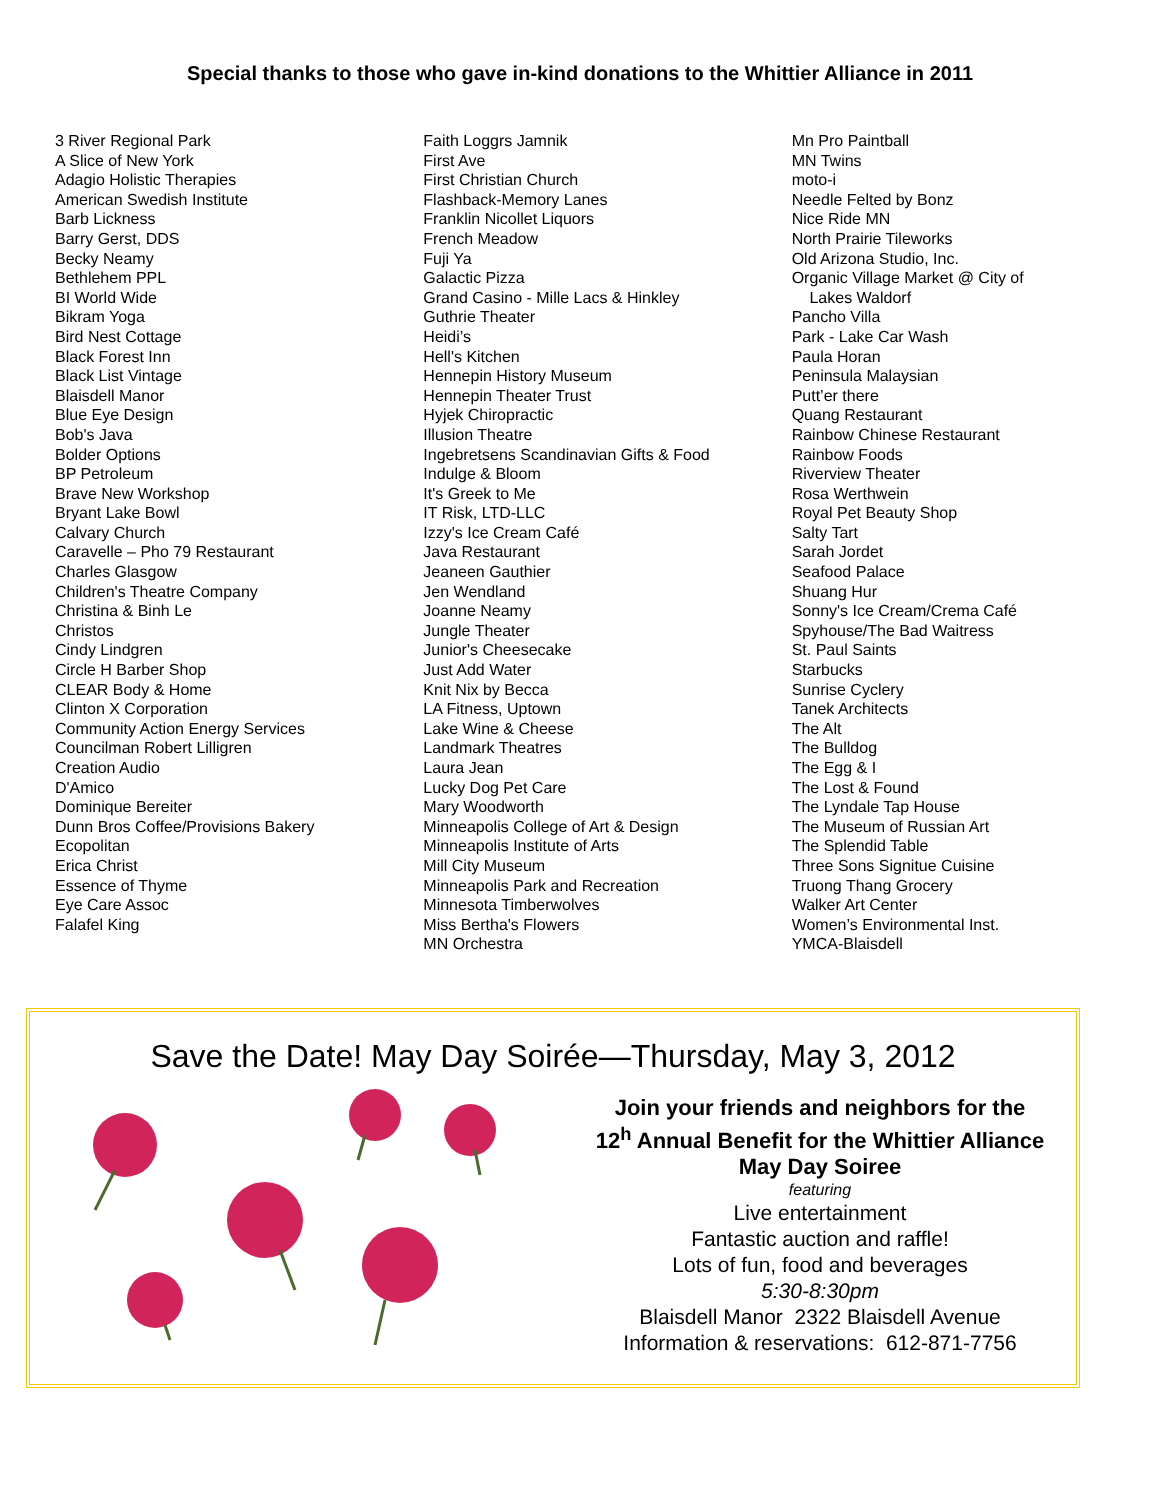Special thanks to those who gave in-kind donations to the Whittier Alliance in 2011
3 River Regional Park
A Slice of New York
Adagio Holistic Therapies
American Swedish Institute
Barb Lickness
Barry Gerst, DDS
Becky Neamy
Bethlehem PPL
BI World Wide
Bikram Yoga
Bird Nest Cottage
Black Forest Inn
Black List Vintage
Blaisdell Manor
Blue Eye Design
Bob's Java
Bolder Options
BP Petroleum
Brave New Workshop
Bryant Lake Bowl
Calvary Church
Caravelle – Pho 79 Restaurant
Charles Glasgow
Children's Theatre Company
Christina & Binh Le
Christos
Cindy Lindgren
Circle H Barber Shop
CLEAR Body & Home
Clinton X Corporation
Community Action Energy Services
Councilman Robert Lilligren
Creation Audio
D'Amico
Dominique Bereiter
Dunn Bros Coffee/Provisions Bakery
Ecopolitan
Erica Christ
Essence of Thyme
Eye Care Assoc
Falafel King
Faith Loggrs Jamnik
First Ave
First Christian Church
Flashback-Memory Lanes
Franklin Nicollet Liquors
French Meadow
Fuji Ya
Galactic Pizza
Grand Casino - Mille Lacs & Hinkley
Guthrie Theater
Heidi’s
Hell's Kitchen
Hennepin History Museum
Hennepin Theater Trust
Hyjek Chiropractic
Illusion Theatre
Ingebretsens Scandinavian Gifts & Food
Indulge & Bloom
It's Greek to Me
IT Risk, LTD-LLC
Izzy's Ice Cream Café
Java Restaurant
Jeaneen Gauthier
Jen Wendland
Joanne Neamy
Jungle Theater
Junior's Cheesecake
Just Add Water
Knit Nix by Becca
LA Fitness, Uptown
Lake Wine & Cheese
Landmark Theatres
Laura Jean
Lucky Dog Pet Care
Mary Woodworth
Minneapolis College of Art & Design
Minneapolis Institute of Arts
Mill City Museum
Minneapolis Park and Recreation
Minnesota Timberwolves
Miss Bertha's Flowers
MN Orchestra
Mn Pro Paintball
MN Twins
moto-i
Needle Felted by Bonz
Nice Ride MN
North Prairie Tileworks
Old Arizona Studio, Inc.
Organic Village Market @ City of
Lakes Waldorf
Pancho Villa
Park - Lake Car Wash
Paula Horan
Peninsula Malaysian
Putt’er there
Quang Restaurant
Rainbow Chinese Restaurant
Rainbow Foods
Riverview Theater
Rosa Werthwein
Royal Pet Beauty Shop
Salty Tart
Sarah Jordet
Seafood Palace
Shuang Hur
Sonny's Ice Cream/Crema Café
Spyhouse/The Bad Waitress
St. Paul Saints
Starbucks
Sunrise Cyclery
Tanek Architects
The Alt
The Bulldog
The Egg & I
The Lost & Found
The Lyndale Tap House
The Museum of Russian Art
The Splendid Table
Three Sons Signitue Cuisine
Truong Thang Grocery
Walker Art Center
Women’s Environmental Inst.
YMCA-Blaisdell
Save the Date! May Day Soirée—Thursday, May 3, 2012
Join your friends and neighbors for the
12<sup>h</sup> Annual Benefit for the Whittier Alliance
May Day Soiree
featuring
Live entertainment
Fantastic auction and raffle!
Lots of fun, food and beverages
5:30-8:30pm
Blaisdell Manor 2322 Blaisdell Avenue
Information & reservations: 612-871-7756